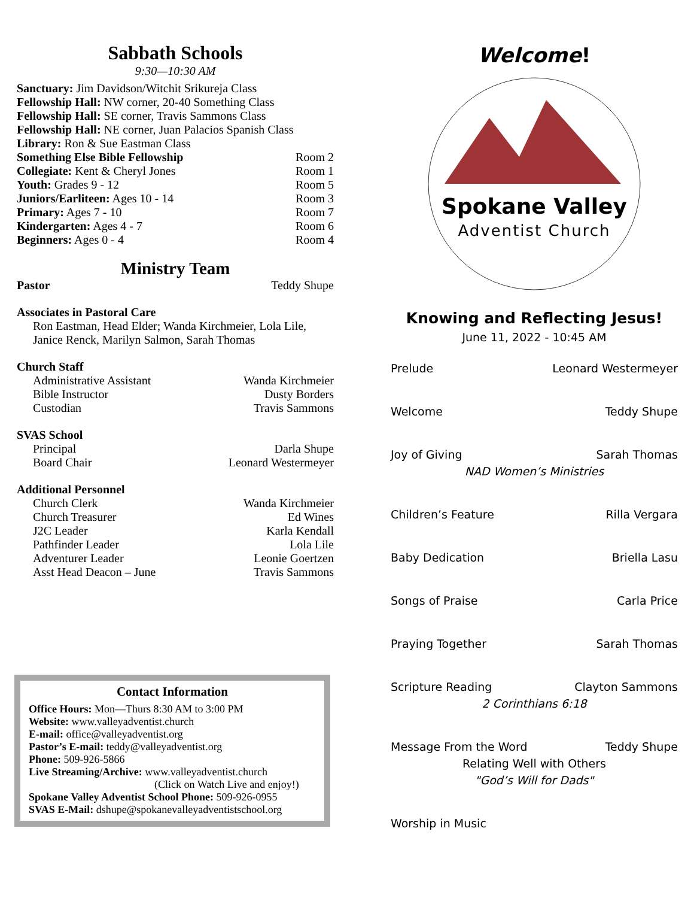Sabbath Schools
9:30—10:30 AM
Sanctuary: Jim Davidson/Witchit Srikureja Class
Fellowship Hall: NW corner, 20-40 Something Class
Fellowship Hall: SE corner, Travis Sammons Class
Fellowship Hall: NE corner, Juan Palacios Spanish Class
Library: Ron & Sue Eastman Class
Something Else Bible Fellowship Room 2
Collegiate: Kent & Cheryl Jones Room 1
Youth: Grades 9 - 12 Room 5
Juniors/Earliteen: Ages 10 - 14 Room 3
Primary: Ages 7 - 10 Room 7
Kindergarten: Ages 4 - 7 Room 6
Beginners: Ages 0 - 4 Room 4
Ministry Team
Pastor Teddy Shupe
Associates in Pastoral Care
Ron Eastman, Head Elder; Wanda Kirchmeier, Lola Lile, Janice Renck, Marilyn Salmon, Sarah Thomas
Church Staff
Administrative Assistant Wanda Kirchmeier
Bible Instructor Dusty Borders
Custodian Travis Sammons
SVAS School
Principal Darla Shupe
Board Chair Leonard Westermeyer
Additional Personnel
Church Clerk Wanda Kirchmeier
Church Treasurer Ed Wines
J2C Leader Karla Kendall
Pathfinder Leader Lola Lile
Adventurer Leader Leonie Goertzen
Asst Head Deacon – June Travis Sammons
Contact Information
Office Hours: Mon—Thurs 8:30 AM to 3:00 PM
Website: www.valleyadventist.church
E-mail: office@valleyadventist.org
Pastor’s E-mail: teddy@valleyadventist.org
Phone: 509-926-5866
Live Streaming/Archive: www.valleyadventist.church
(Click on Watch Live and enjoy!)
Spokane Valley Adventist School Phone: 509-926-0955
SVAS E-Mail: dshupe@spokanevalleyadventistschool.org
Welcome!
Spokane Valley
Adventist Church
Knowing and Reflecting Jesus!
June 11, 2022 - 10:45 AM
Prelude Leonard Westermeyer
Welcome Teddy Shupe
Joy of Giving Sarah Thomas
NAD Women’s Ministries
Children’s Feature Rilla Vergara
Baby Dedication Briella Lasu
Songs of Praise Carla Price
Praying Together Sarah Thomas
Scripture Reading Clayton Sammons
2 Corinthians 6:18
Message From the Word Teddy Shupe
Relating Well with Others
"God’s Will for Dads"
Worship in Music